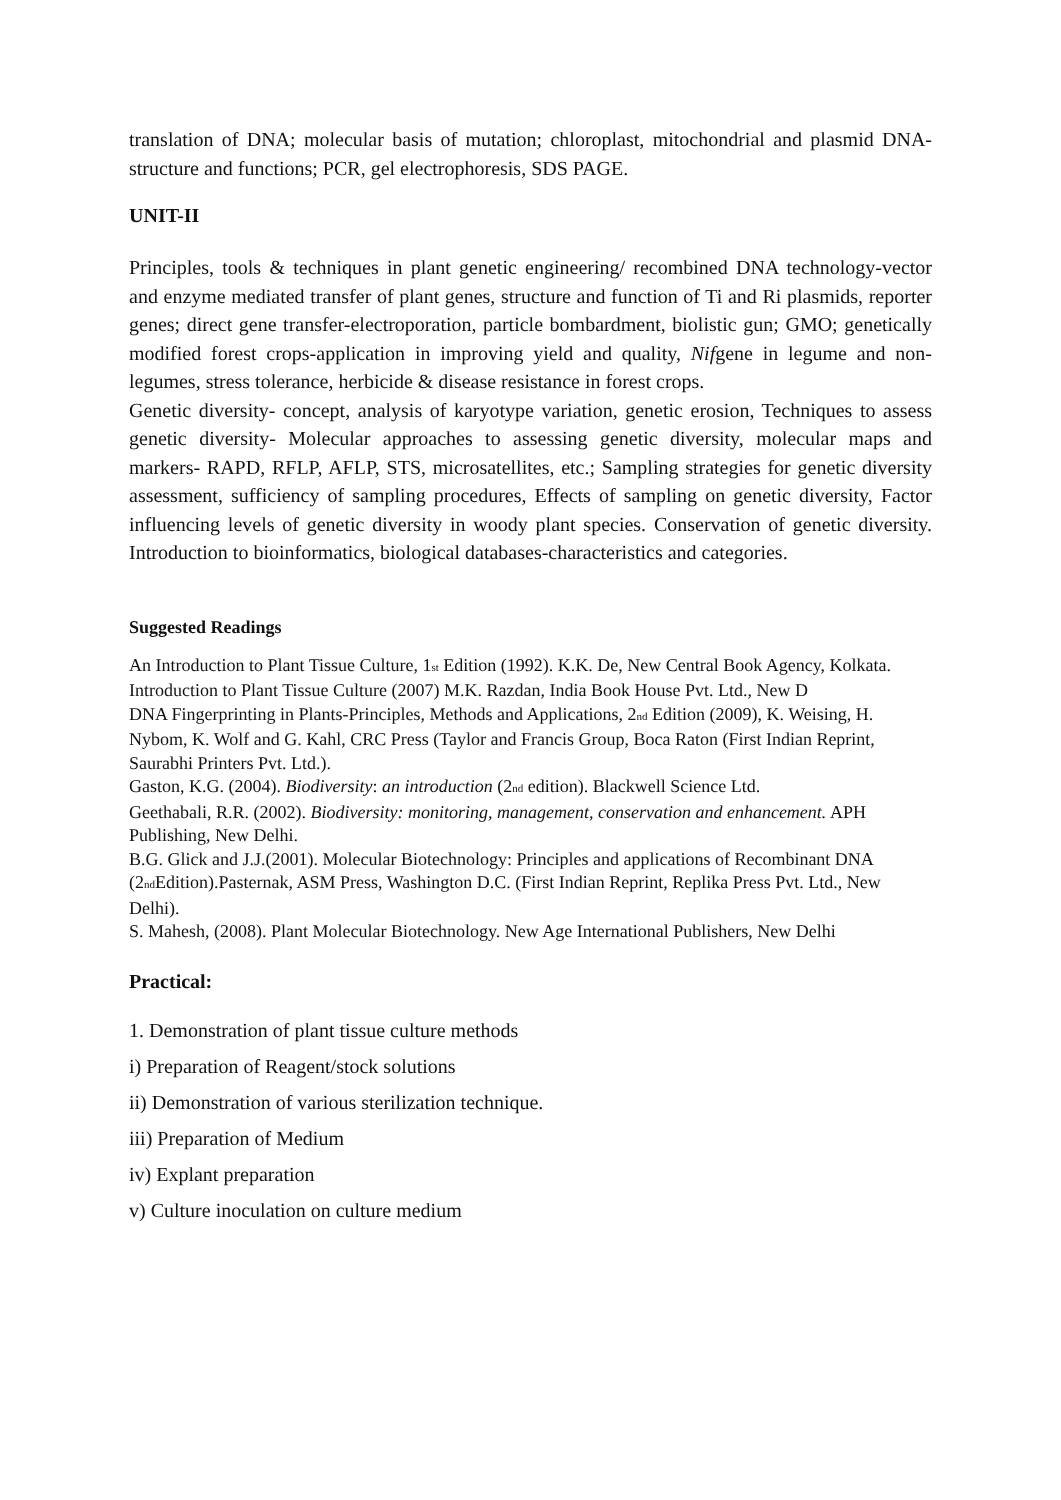translation of DNA; molecular basis of mutation; chloroplast, mitochondrial and plasmid DNA-structure and functions; PCR, gel electrophoresis, SDS PAGE.
UNIT-II
Principles, tools & techniques in plant genetic engineering/ recombined DNA technology-vector and enzyme mediated transfer of plant genes, structure and function of Ti and Ri plasmids, reporter genes; direct gene transfer-electroporation, particle bombardment, biolistic gun; GMO; genetically modified forest crops-application in improving yield and quality, Nifgene in legume and non-legumes, stress tolerance, herbicide & disease resistance in forest crops.
Genetic diversity- concept, analysis of karyotype variation, genetic erosion, Techniques to assess genetic diversity- Molecular approaches to assessing genetic diversity, molecular maps and markers- RAPD, RFLP, AFLP, STS, microsatellites, etc.; Sampling strategies for genetic diversity assessment, sufficiency of sampling procedures, Effects of sampling on genetic diversity, Factor influencing levels of genetic diversity in woody plant species. Conservation of genetic diversity. Introduction to bioinformatics, biological databases-characteristics and categories.
Suggested Readings
An Introduction to Plant Tissue Culture, 1<sub>st</sub> Edition (1992). K.K. De, New Central Book Agency, Kolkata.
Introduction to Plant Tissue Culture (2007) M.K. Razdan, India Book House Pvt. Ltd., New D
DNA Fingerprinting in Plants-Principles, Methods and Applications, 2<sub>nd</sub> Edition (2009), K. Weising, H. Nybom, K. Wolf and G. Kahl, CRC Press (Taylor and Francis Group, Boca Raton (First Indian Reprint, Saurabhi Printers Pvt. Ltd.).
Gaston, K.G. (2004). Biodiversity: an introduction (2<sub>nd</sub> edition). Blackwell Science Ltd.
Geethabali, R.R. (2002). Biodiversity: monitoring, management, conservation and enhancement. APH Publishing, New Delhi.
B.G. Glick and J.J.(2001). Molecular Biotechnology: Principles and applications of Recombinant DNA (2<sub>nd</sub>Edition).Pasternak, ASM Press, Washington D.C. (First Indian Reprint, Replika Press Pvt. Ltd., New Delhi).
S. Mahesh, (2008). Plant Molecular Biotechnology. New Age International Publishers, New Delhi
Practical:
1. Demonstration of plant tissue culture methods
i) Preparation of Reagent/stock solutions
ii) Demonstration of various sterilization technique.
iii) Preparation of Medium
iv) Explant preparation
v) Culture inoculation on culture medium